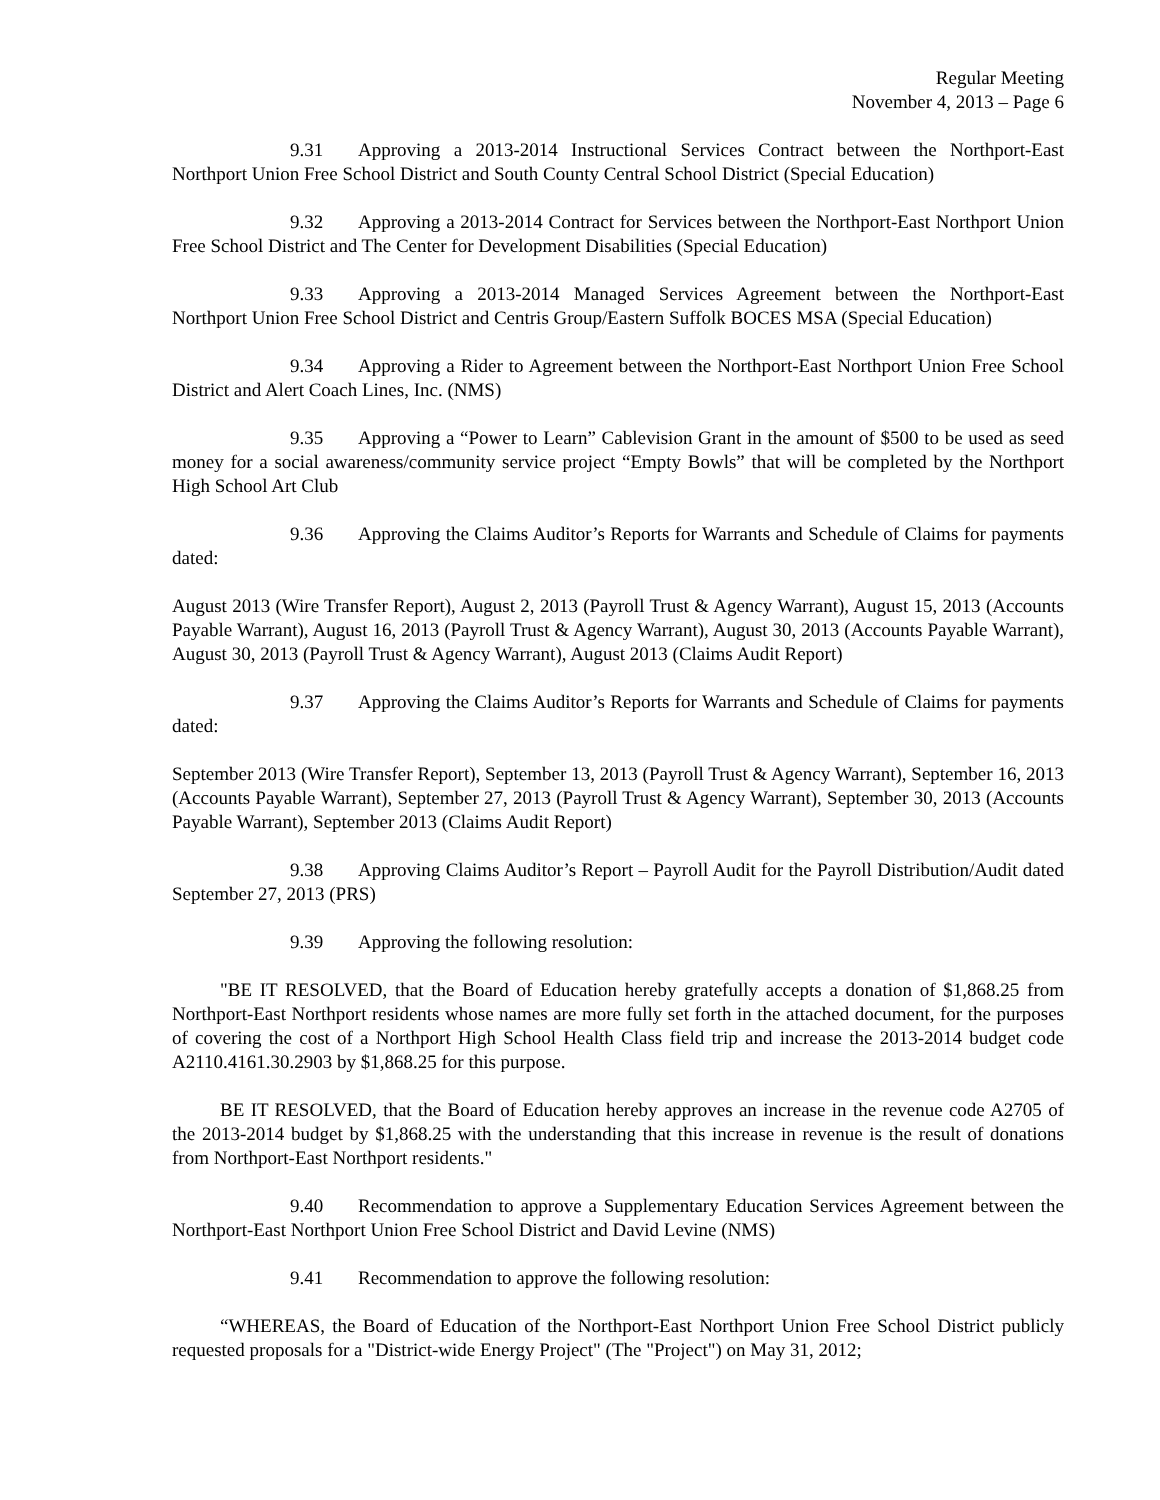Regular Meeting
November 4, 2013 – Page 6
9.31 Approving a 2013-2014 Instructional Services Contract between the Northport-East Northport Union Free School District and South County Central School District (Special Education)
9.32 Approving a 2013-2014 Contract for Services between the Northport-East Northport Union Free School District and The Center for Development Disabilities (Special Education)
9.33 Approving a 2013-2014 Managed Services Agreement between the Northport-East Northport Union Free School District and Centris Group/Eastern Suffolk BOCES MSA (Special Education)
9.34 Approving a Rider to Agreement between the Northport-East Northport Union Free School District and Alert Coach Lines, Inc. (NMS)
9.35 Approving a “Power to Learn” Cablevision Grant in the amount of $500 to be used as seed money for a social awareness/community service project “Empty Bowls” that will be completed by the Northport High School Art Club
9.36 Approving the Claims Auditor’s Reports for Warrants and Schedule of Claims for payments dated:
August 2013 (Wire Transfer Report), August 2, 2013 (Payroll Trust & Agency Warrant), August 15, 2013 (Accounts Payable Warrant), August 16, 2013 (Payroll Trust & Agency Warrant), August 30, 2013 (Accounts Payable Warrant), August 30, 2013 (Payroll Trust & Agency Warrant), August 2013 (Claims Audit Report)
9.37 Approving the Claims Auditor’s Reports for Warrants and Schedule of Claims for payments dated:
September 2013 (Wire Transfer Report), September 13, 2013 (Payroll Trust & Agency Warrant), September 16, 2013 (Accounts Payable Warrant), September 27, 2013 (Payroll Trust & Agency Warrant), September 30, 2013 (Accounts Payable Warrant), September 2013 (Claims Audit Report)
9.38 Approving Claims Auditor’s Report – Payroll Audit for the Payroll Distribution/Audit dated September 27, 2013 (PRS)
9.39 Approving the following resolution:
"BE IT RESOLVED, that the Board of Education hereby gratefully accepts a donation of $1,868.25 from Northport-East Northport residents whose names are more fully set forth in the attached document, for the purposes of covering the cost of a Northport High School Health Class field trip and increase the 2013-2014 budget code A2110.4161.30.2903 by $1,868.25 for this purpose.
BE IT RESOLVED, that the Board of Education hereby approves an increase in the revenue code A2705 of the 2013-2014 budget by $1,868.25 with the understanding that this increase in revenue is the result of donations from Northport-East Northport residents."
9.40 Recommendation to approve a Supplementary Education Services Agreement between the Northport-East Northport Union Free School District and David Levine (NMS)
9.41 Recommendation to approve the following resolution:
“WHEREAS, the Board of Education of the Northport-East Northport Union Free School District publicly requested proposals for a "District-wide Energy Project" (The "Project") on May 31, 2012;